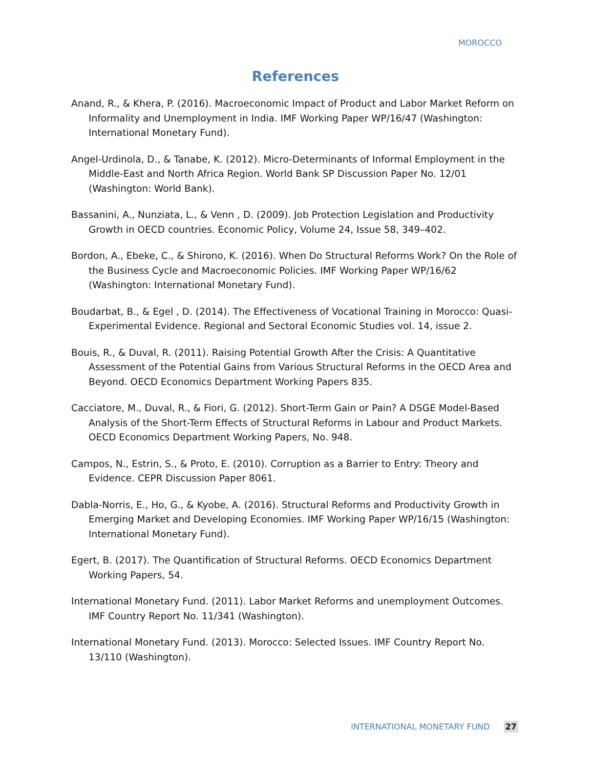MOROCCO
References
Anand, R., & Khera, P. (2016). Macroeconomic Impact of Product and Labor Market Reform on Informality and Unemployment in India. IMF Working Paper WP/16/47 (Washington: International Monetary Fund).
Angel-Urdinola, D., & Tanabe, K. (2012). Micro-Determinants of Informal Employment in the Middle-East and North Africa Region. World Bank SP Discussion Paper No. 12/01 (Washington: World Bank).
Bassanini, A., Nunziata, L., & Venn , D. (2009). Job Protection Legislation and Productivity Growth in OECD countries. Economic Policy, Volume 24, Issue 58, 349–402.
Bordon, A., Ebeke, C., & Shirono, K. (2016). When Do Structural Reforms Work? On the Role of the Business Cycle and Macroeconomic Policies. IMF Working Paper WP/16/62 (Washington: International Monetary Fund).
Boudarbat, B., & Egel , D. (2014). The Effectiveness of Vocational Training in Morocco: Quasi-Experimental Evidence. Regional and Sectoral Economic Studies vol. 14, issue 2.
Bouis, R., & Duval, R. (2011). Raising Potential Growth After the Crisis: A Quantitative Assessment of the Potential Gains from Various Structural Reforms in the OECD Area and Beyond. OECD Economics Department Working Papers 835.
Cacciatore, M., Duval, R., & Fiori, G. (2012). Short-Term Gain or Pain? A DSGE Model-Based Analysis of the Short-Term Effects of Structural Reforms in Labour and Product Markets. OECD Economics Department Working Papers, No. 948.
Campos, N., Estrin, S., & Proto, E. (2010). Corruption as a Barrier to Entry: Theory and Evidence. CEPR Discussion Paper 8061.
Dabla-Norris, E., Ho, G., & Kyobe, A. (2016). Structural Reforms and Productivity Growth in Emerging Market and Developing Economies. IMF Working Paper WP/16/15 (Washington: International Monetary Fund).
Egert, B. (2017). The Quantification of Structural Reforms. OECD Economics Department Working Papers, 54.
International Monetary Fund. (2011). Labor Market Reforms and unemployment Outcomes. IMF Country Report No. 11/341 (Washington).
International Monetary Fund. (2013). Morocco: Selected Issues. IMF Country Report No. 13/110 (Washington).
INTERNATIONAL MONETARY FUND 27